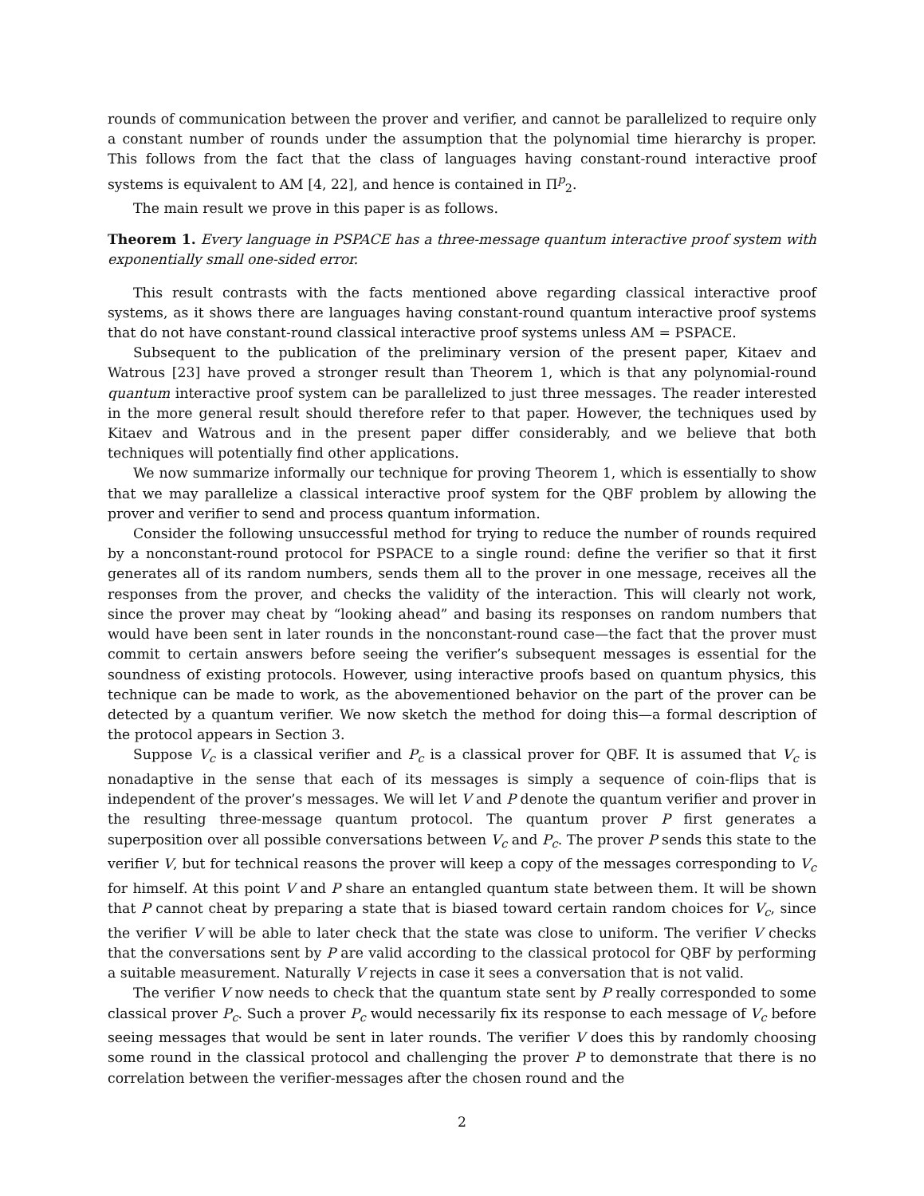rounds of communication between the prover and verifier, and cannot be parallelized to require only a constant number of rounds under the assumption that the polynomial time hierarchy is proper. This follows from the fact that the class of languages having constant-round interactive proof systems is equivalent to AM [4, 22], and hence is contained in Π<sup>p</sup><sub>2</sub>.
The main result we prove in this paper is as follows.
Theorem 1. Every language in PSPACE has a three-message quantum interactive proof system with exponentially small one-sided error.
This result contrasts with the facts mentioned above regarding classical interactive proof systems, as it shows there are languages having constant-round quantum interactive proof systems that do not have constant-round classical interactive proof systems unless AM = PSPACE.
Subsequent to the publication of the preliminary version of the present paper, Kitaev and Watrous [23] have proved a stronger result than Theorem 1, which is that any polynomial-round quantum interactive proof system can be parallelized to just three messages. The reader interested in the more general result should therefore refer to that paper. However, the techniques used by Kitaev and Watrous and in the present paper differ considerably, and we believe that both techniques will potentially find other applications.
We now summarize informally our technique for proving Theorem 1, which is essentially to show that we may parallelize a classical interactive proof system for the QBF problem by allowing the prover and verifier to send and process quantum information.
Consider the following unsuccessful method for trying to reduce the number of rounds required by a nonconstant-round protocol for PSPACE to a single round: define the verifier so that it first generates all of its random numbers, sends them all to the prover in one message, receives all the responses from the prover, and checks the validity of the interaction. This will clearly not work, since the prover may cheat by “looking ahead” and basing its responses on random numbers that would have been sent in later rounds in the nonconstant-round case—the fact that the prover must commit to certain answers before seeing the verifier’s subsequent messages is essential for the soundness of existing protocols. However, using interactive proofs based on quantum physics, this technique can be made to work, as the abovementioned behavior on the part of the prover can be detected by a quantum verifier. We now sketch the method for doing this—a formal description of the protocol appears in Section 3.
Suppose V<sub>c</sub> is a classical verifier and P<sub>c</sub> is a classical prover for QBF. It is assumed that V<sub>c</sub> is nonadaptive in the sense that each of its messages is simply a sequence of coin-flips that is independent of the prover’s messages. We will let V and P denote the quantum verifier and prover in the resulting three-message quantum protocol. The quantum prover P first generates a superposition over all possible conversations between V<sub>c</sub> and P<sub>c</sub>. The prover P sends this state to the verifier V, but for technical reasons the prover will keep a copy of the messages corresponding to V<sub>c</sub> for himself. At this point V and P share an entangled quantum state between them. It will be shown that P cannot cheat by preparing a state that is biased toward certain random choices for V<sub>c</sub>, since the verifier V will be able to later check that the state was close to uniform. The verifier V checks that the conversations sent by P are valid according to the classical protocol for QBF by performing a suitable measurement. Naturally V rejects in case it sees a conversation that is not valid.
The verifier V now needs to check that the quantum state sent by P really corresponded to some classical prover P<sub>c</sub>. Such a prover P<sub>c</sub> would necessarily fix its response to each message of V<sub>c</sub> before seeing messages that would be sent in later rounds. The verifier V does this by randomly choosing some round in the classical protocol and challenging the prover P to demonstrate that there is no correlation between the verifier-messages after the chosen round and the
2